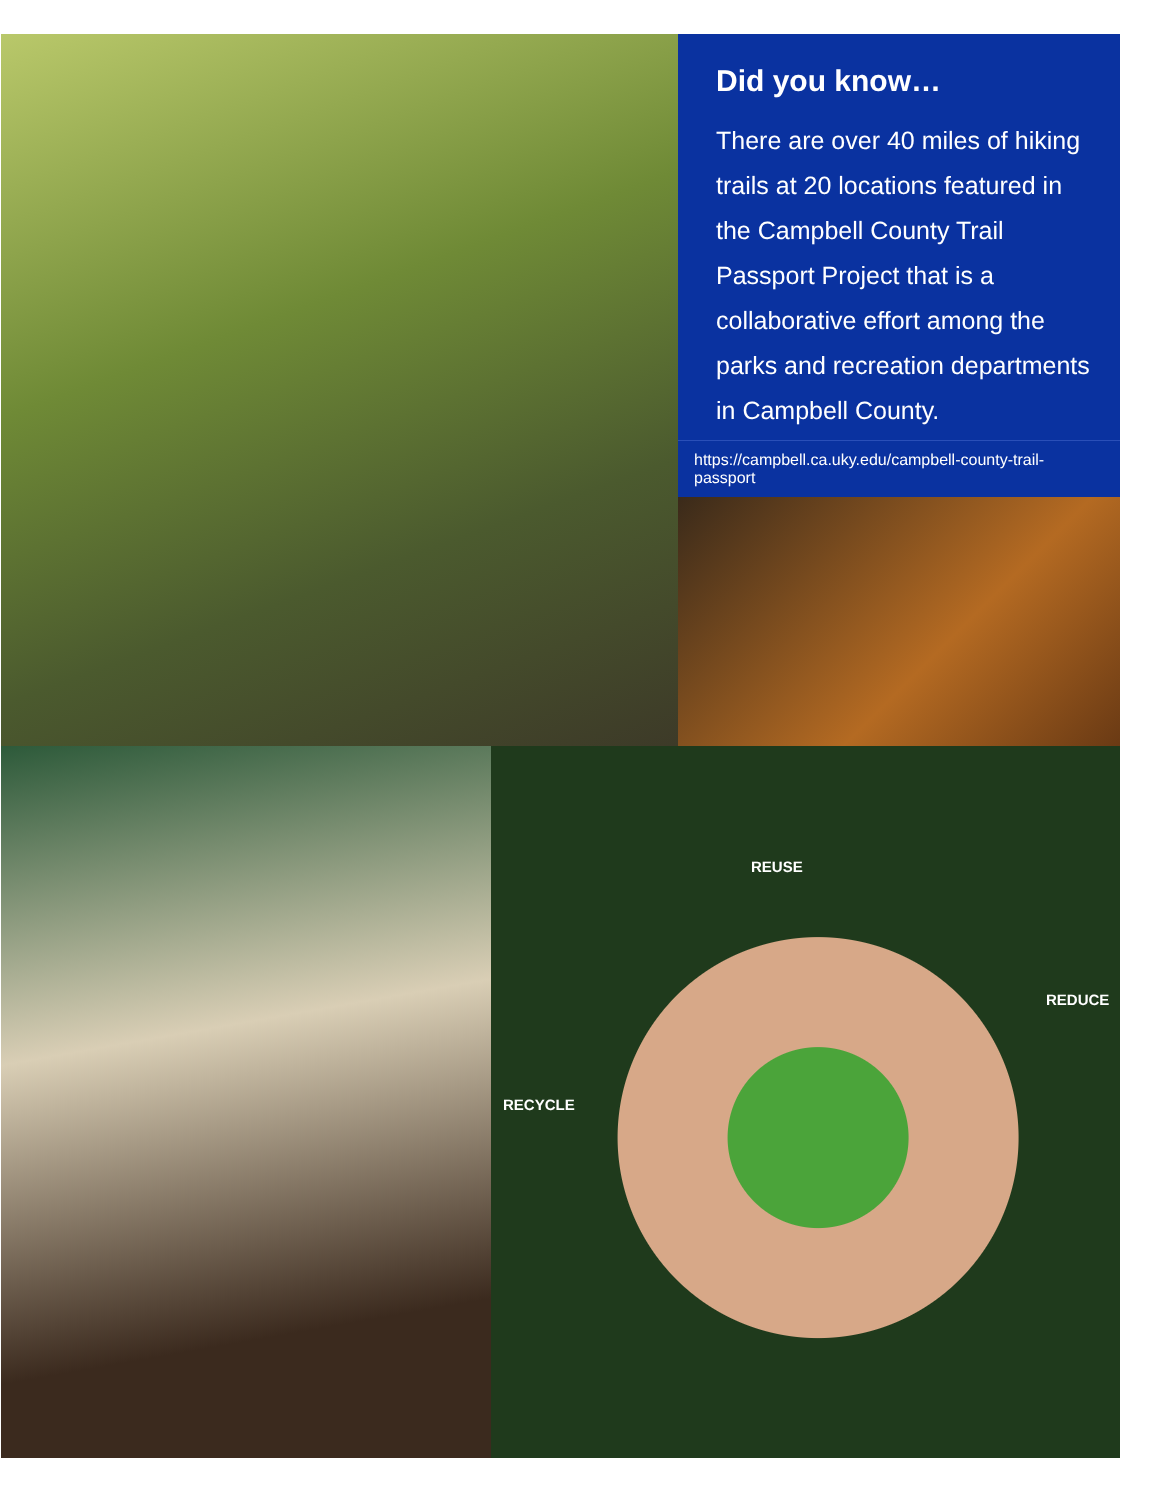Did you know…
There are over 40 miles of hiking trails at 20 locations featured in the Campbell County Trail Passport Project that is a collaborative effort among the parks and recreation departments in Campbell County.
https://campbell.ca.uky.edu/campbell-county-trail-passport
REUSE
REDUCE
RECYCLE